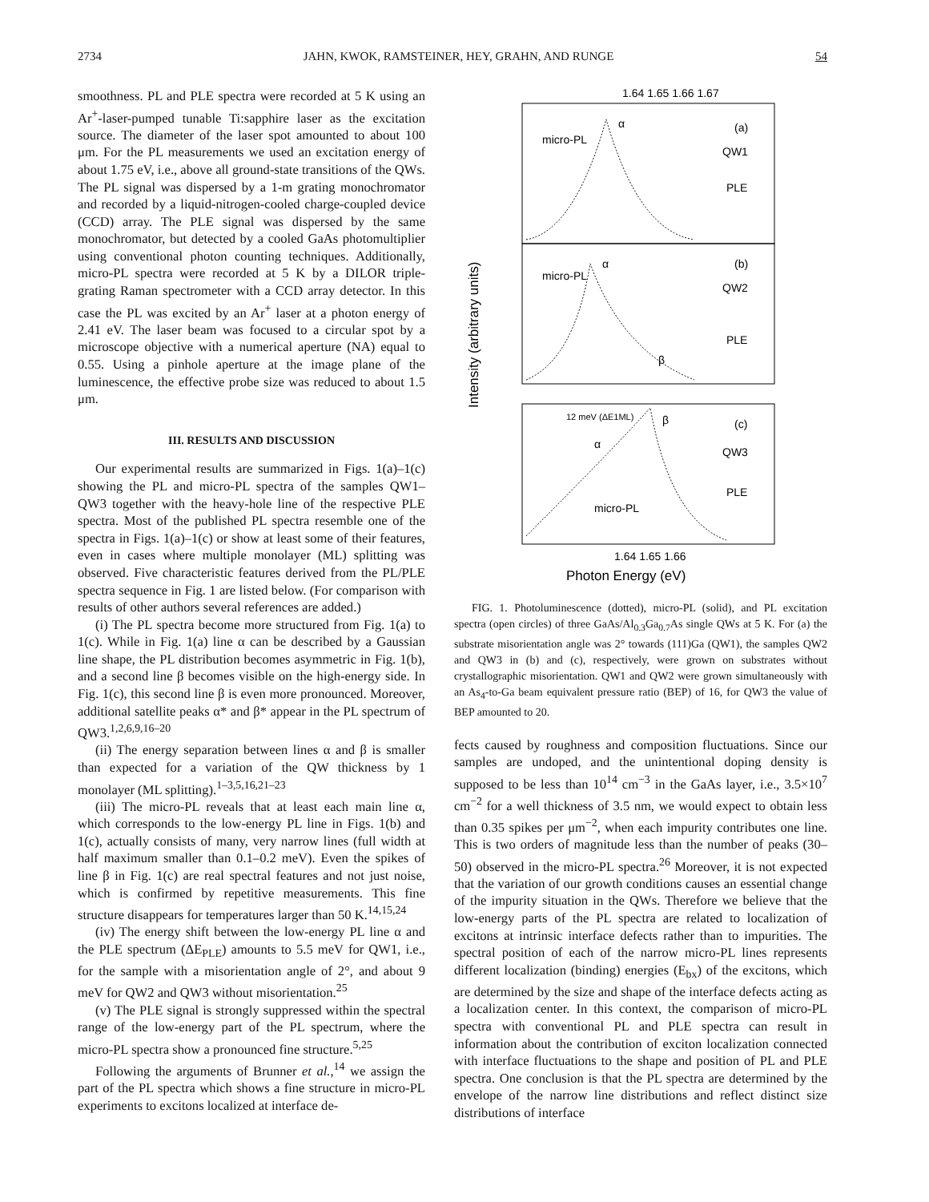2734 JAHN, KWOK, RAMSTEINER, HEY, GRAHN, AND RUNGE 54
smoothness. PL and PLE spectra were recorded at 5 K using an Ar<sup>+</sup>-laser-pumped tunable Ti:sapphire laser as the excitation source. The diameter of the laser spot amounted to about 100 μm. For the PL measurements we used an excitation energy of about 1.75 eV, i.e., above all ground-state transitions of the QWs. The PL signal was dispersed by a 1-m grating monochromator and recorded by a liquid-nitrogen-cooled charge-coupled device (CCD) array. The PLE signal was dispersed by the same monochromator, but detected by a cooled GaAs photomultiplier using conventional photon counting techniques. Additionally, micro-PL spectra were recorded at 5 K by a DILOR triple-grating Raman spectrometer with a CCD array detector. In this case the PL was excited by an Ar<sup>+</sup> laser at a photon energy of 2.41 eV. The laser beam was focused to a circular spot by a microscope objective with a numerical aperture (NA) equal to 0.55. Using a pinhole aperture at the image plane of the luminescence, the effective probe size was reduced to about 1.5 μm.
III. RESULTS AND DISCUSSION
Our experimental results are summarized in Figs. 1(a)–1(c) showing the PL and micro-PL spectra of the samples QW1–QW3 together with the heavy-hole line of the respective PLE spectra. Most of the published PL spectra resemble one of the spectra in Figs. 1(a)–1(c) or show at least some of their features, even in cases where multiple monolayer (ML) splitting was observed. Five characteristic features derived from the PL/PLE spectra sequence in Fig. 1 are listed below. (For comparison with results of other authors several references are added.)
(i) The PL spectra become more structured from Fig. 1(a) to 1(c). While in Fig. 1(a) line α can be described by a Gaussian line shape, the PL distribution becomes asymmetric in Fig. 1(b), and a second line β becomes visible on the high-energy side. In Fig. 1(c), this second line β is even more pronounced. Moreover, additional satellite peaks α* and β* appear in the PL spectrum of QW3.<sup>1,2,6,9,16–20</sup>
(ii) The energy separation between lines α and β is smaller than expected for a variation of the QW thickness by 1 monolayer (ML splitting).<sup>1–3,5,16,21–23</sup>
(iii) The micro-PL reveals that at least each main line α, which corresponds to the low-energy PL line in Figs. 1(b) and 1(c), actually consists of many, very narrow lines (full width at half maximum smaller than 0.1–0.2 meV). Even the spikes of line β in Fig. 1(c) are real spectral features and not just noise, which is confirmed by repetitive measurements. This fine structure disappears for temperatures larger than 50 K.<sup>14,15,24</sup>
(iv) The energy shift between the low-energy PL line α and the PLE spectrum (ΔE<sub>PLE</sub>) amounts to 5.5 meV for QW1, i.e., for the sample with a misorientation angle of 2°, and about 9 meV for QW2 and QW3 without misorientation.<sup>25</sup>
(v) The PLE signal is strongly suppressed within the spectral range of the low-energy part of the PL spectrum, where the micro-PL spectra show a pronounced fine structure.<sup>5,25</sup>
Following the arguments of Brunner et al.,<sup>14</sup> we assign the part of the PL spectra which shows a fine structure in micro-PL experiments to excitons localized at interface de-
1.64 1.65 1.66 1.67
(a)
QW1
PLE
(b)
QW2
PLE
(c)
QW3
PLE
micro-PL
micro-PL
micro-PL
α
α
α
β
β
12 meV (ΔE1ML)
1.64 1.65 1.66
Photon Energy (eV)
Intensity (arbitrary units)
FIG. 1. Photoluminescence (dotted), micro-PL (solid), and PL excitation spectra (open circles) of three GaAs/Al<sub>0.3</sub>Ga<sub>0.7</sub>As single QWs at 5 K. For (a) the substrate misorientation angle was 2° towards (111)Ga (QW1), the samples QW2 and QW3 in (b) and (c), respectively, were grown on substrates without crystallographic misorientation. QW1 and QW2 were grown simultaneously with an As<sub>4</sub>-to-Ga beam equivalent pressure ratio (BEP) of 16, for QW3 the value of BEP amounted to 20.
fects caused by roughness and composition fluctuations. Since our samples are undoped, and the unintentional doping density is supposed to be less than 10<sup>14</sup> cm<sup>−3</sup> in the GaAs layer, i.e., 3.5×10<sup>7</sup> cm<sup>−2</sup> for a well thickness of 3.5 nm, we would expect to obtain less than 0.35 spikes per μm<sup>−2</sup>, when each impurity contributes one line. This is two orders of magnitude less than the number of peaks (30–50) observed in the micro-PL spectra.<sup>26</sup> Moreover, it is not expected that the variation of our growth conditions causes an essential change of the impurity situation in the QWs. Therefore we believe that the low-energy parts of the PL spectra are related to localization of excitons at intrinsic interface defects rather than to impurities. The spectral position of each of the narrow micro-PL lines represents different localization (binding) energies (E<sub>bx</sub>) of the excitons, which are determined by the size and shape of the interface defects acting as a localization center. In this context, the comparison of micro-PL spectra with conventional PL and PLE spectra can result in information about the contribution of exciton localization connected with interface fluctuations to the shape and position of PL and PLE spectra. One conclusion is that the PL spectra are determined by the envelope of the narrow line distributions and reflect distinct size distributions of interface